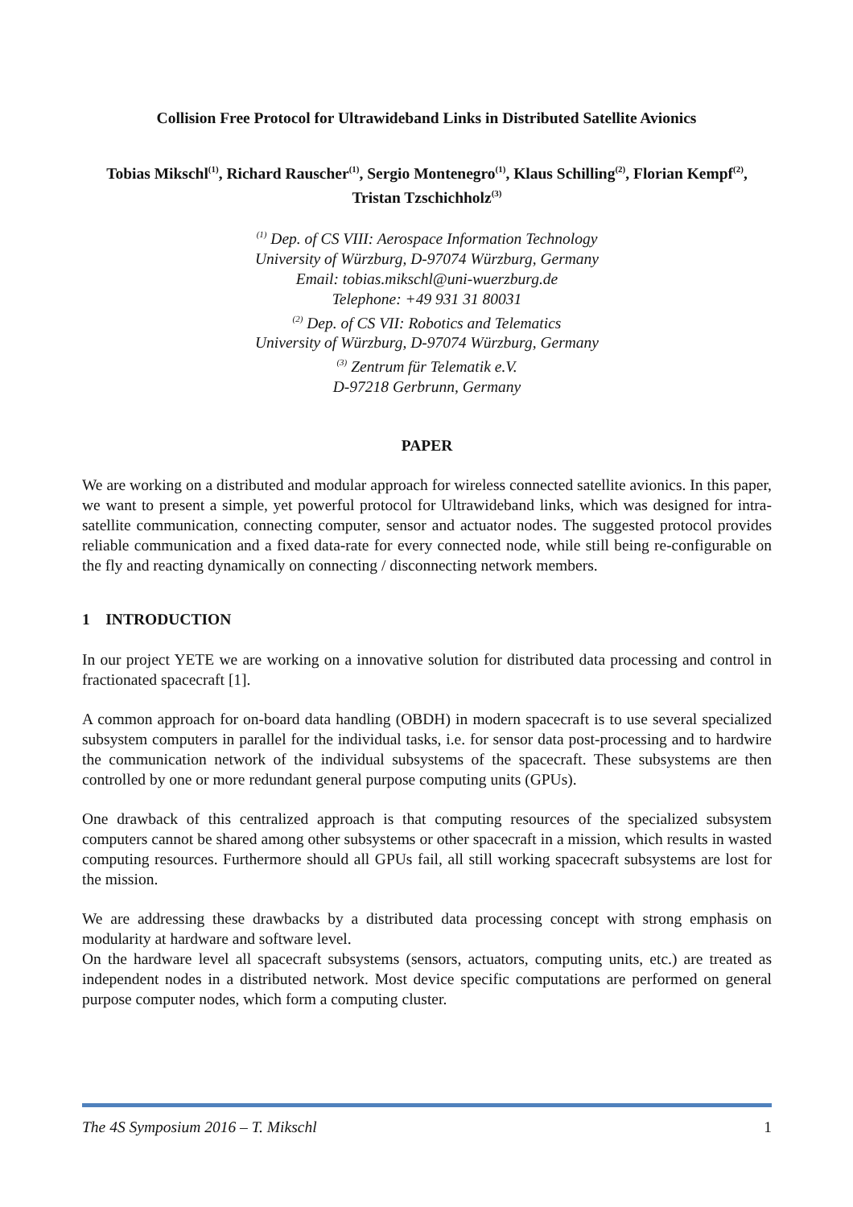Collision Free Protocol for Ultrawideband Links in Distributed Satellite Avionics
Tobias Mikschl<sup>(1)</sup>, Richard Rauscher<sup>(1)</sup>, Sergio Montenegro<sup>(1)</sup>, Klaus Schilling<sup>(2)</sup>, Florian Kempf<sup>(2)</sup>, Tristan Tzschichholz<sup>(3)</sup>
<sup>(1)</sup> Dep. of CS VIII: Aerospace Information Technology
University of Würzburg, D-97074 Würzburg, Germany
Email: tobias.mikschl@uni-wuerzburg.de
Telephone: +49 931 31 80031
<sup>(2)</sup> Dep. of CS VII: Robotics and Telematics
University of Würzburg, D-97074 Würzburg, Germany
<sup>(3)</sup> Zentrum für Telematik e.V.
D-97218 Gerbrunn, Germany
PAPER
We are working on a distributed and modular approach for wireless connected satellite avionics. In this paper, we want to present a simple, yet powerful protocol for Ultrawideband links, which was designed for intra-satellite communication, connecting computer, sensor and actuator nodes. The suggested protocol provides reliable communication and a fixed data-rate for every connected node, while still being re-configurable on the fly and reacting dynamically on connecting / disconnecting network members.
1 INTRODUCTION
In our project YETE we are working on a innovative solution for distributed data processing and control in fractionated spacecraft [1].
A common approach for on-board data handling (OBDH) in modern spacecraft is to use several specialized subsystem computers in parallel for the individual tasks, i.e. for sensor data post-processing and to hardwire the communication network of the individual subsystems of the spacecraft. These subsystems are then controlled by one or more redundant general purpose computing units (GPUs).
One drawback of this centralized approach is that computing resources of the specialized subsystem computers cannot be shared among other subsystems or other spacecraft in a mission, which results in wasted computing resources. Furthermore should all GPUs fail, all still working spacecraft subsystems are lost for the mission.
We are addressing these drawbacks by a distributed data processing concept with strong emphasis on modularity at hardware and software level.
On the hardware level all spacecraft subsystems (sensors, actuators, computing units, etc.) are treated as independent nodes in a distributed network. Most device specific computations are performed on general purpose computer nodes, which form a computing cluster.
The 4S Symposium 2016 – T. Mikschl 1